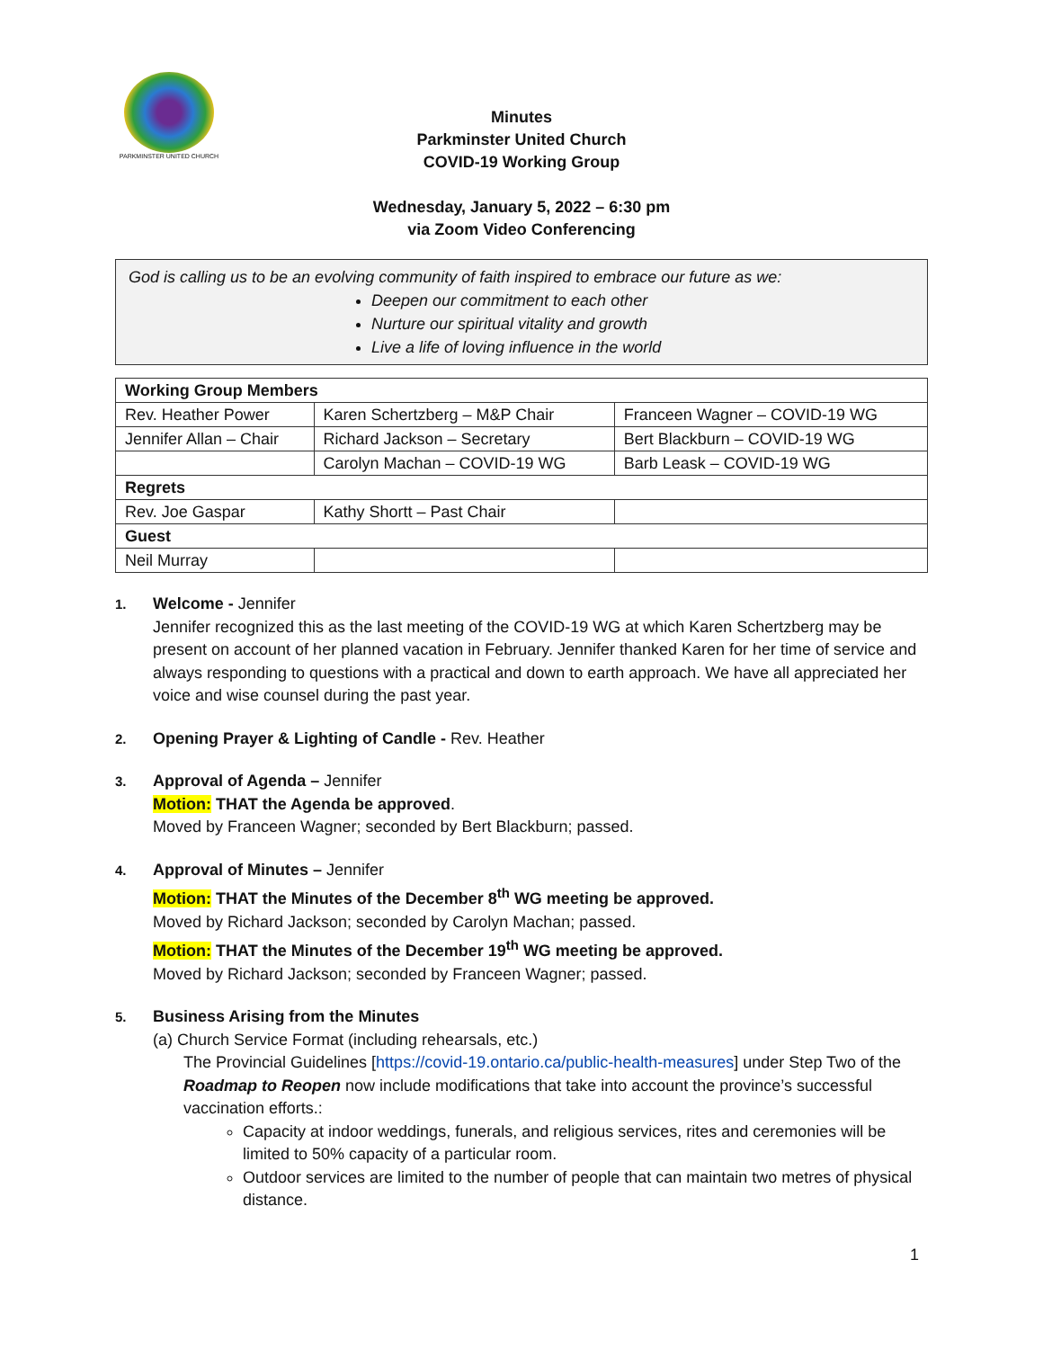PARKMINSTER UNITED CHURCH
Minutes
Parkminster United Church
COVID-19 Working Group
Wednesday, January 5, 2022 – 6:30 pm
via Zoom Video Conferencing
God is calling us to be an evolving community of faith inspired to embrace our future as we:
Deepen our commitment to each other
Nurture our spiritual vitality and growth
Live a life of loving influence in the world
| Working Group Members | | |
| --- | --- | --- |
| Rev. Heather Power | Karen Schertzberg – M&P Chair | Franceen Wagner – COVID-19 WG |
| Jennifer Allan – Chair | Richard Jackson – Secretary | Bert Blackburn – COVID-19 WG |
| | Carolyn Machan – COVID-19 WG | Barb Leask – COVID-19 WG |
| Regrets | | |
| Rev. Joe Gaspar | Kathy Shortt – Past Chair | |
| Guest | | |
| Neil Murray | | |
1. Welcome - Jennifer
Jennifer recognized this as the last meeting of the COVID-19 WG at which Karen Schertzberg may be present on account of her planned vacation in February. Jennifer thanked Karen for her time of service and always responding to questions with a practical and down to earth approach. We have all appreciated her voice and wise counsel during the past year.
2. Opening Prayer & Lighting of Candle - Rev. Heather
3. Approval of Agenda – Jennifer
Motion: THAT the Agenda be approved.
Moved by Franceen Wagner; seconded by Bert Blackburn; passed.
4. Approval of Minutes – Jennifer
Motion: THAT the Minutes of the December 8<sup>th</sup> WG meeting be approved.
Moved by Richard Jackson; seconded by Carolyn Machan; passed.
Motion: THAT the Minutes of the December 19<sup>th</sup> WG meeting be approved.
Moved by Richard Jackson; seconded by Franceen Wagner; passed.
5. Business Arising from the Minutes
(a) Church Service Format (including rehearsals, etc.)
The Provincial Guidelines [https://covid-19.ontario.ca/public-health-measures] under Step Two of the Roadmap to Reopen now include modifications that take into account the province’s successful vaccination efforts.:
Capacity at indoor weddings, funerals, and religious services, rites and ceremonies will be limited to 50% capacity of a particular room.
Outdoor services are limited to the number of people that can maintain two metres of physical distance.
1